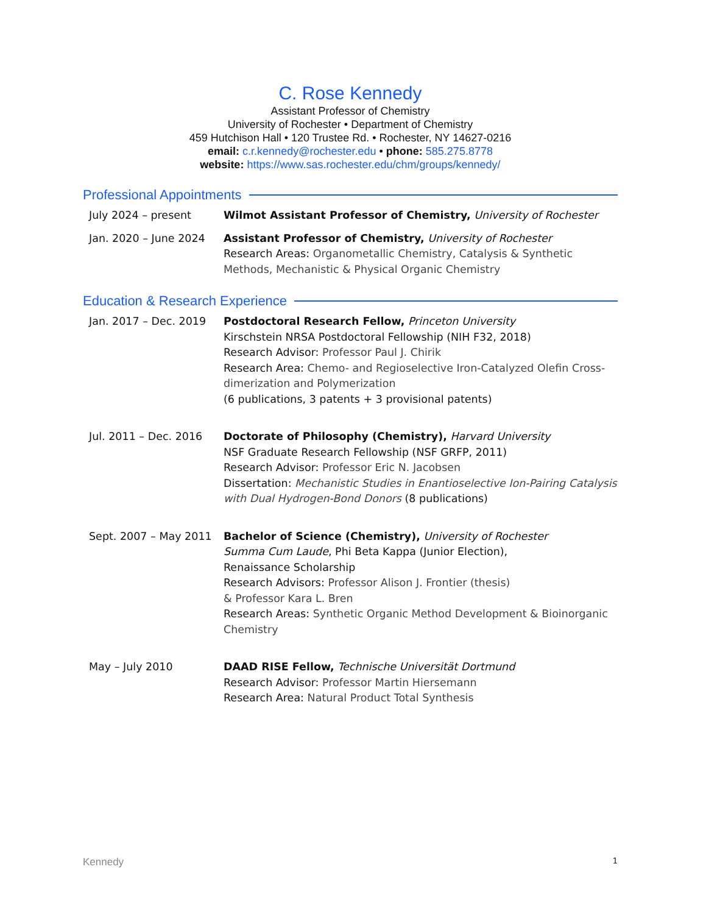C. Rose Kennedy
Assistant Professor of Chemistry
University of Rochester • Department of Chemistry
459 Hutchison Hall • 120 Trustee Rd. • Rochester, NY 14627-0216
email: c.r.kennedy@rochester.edu • phone: 585.275.8778
website: https://www.sas.rochester.edu/chm/groups/kennedy/
Professional Appointments
July 2024 – present Wilmot Assistant Professor of Chemistry, University of Rochester
Jan. 2020 – June 2024 Assistant Professor of Chemistry, University of Rochester
Research Areas: Organometallic Chemistry, Catalysis & Synthetic Methods, Mechanistic & Physical Organic Chemistry
Education & Research Experience
Jan. 2017 – Dec. 2019 Postdoctoral Research Fellow, Princeton University
Kirschstein NRSA Postdoctoral Fellowship (NIH F32, 2018)
Research Advisor: Professor Paul J. Chirik
Research Area: Chemo- and Regioselective Iron-Catalyzed Olefin Cross-dimerization and Polymerization
(6 publications, 3 patents + 3 provisional patents)
Jul. 2011 – Dec. 2016 Doctorate of Philosophy (Chemistry), Harvard University
NSF Graduate Research Fellowship (NSF GRFP, 2011)
Research Advisor: Professor Eric N. Jacobsen
Dissertation: Mechanistic Studies in Enantioselective Ion-Pairing Catalysis with Dual Hydrogen-Bond Donors (8 publications)
Sept. 2007 – May 2011 Bachelor of Science (Chemistry), University of Rochester
Summa Cum Laude, Phi Beta Kappa (Junior Election),
Renaissance Scholarship
Research Advisors: Professor Alison J. Frontier (thesis)
& Professor Kara L. Bren
Research Areas: Synthetic Organic Method Development & Bioinorganic Chemistry
May – July 2010 DAAD RISE Fellow, Technische Universität Dortmund
Research Advisor: Professor Martin Hiersemann
Research Area: Natural Product Total Synthesis
Kennedy 1